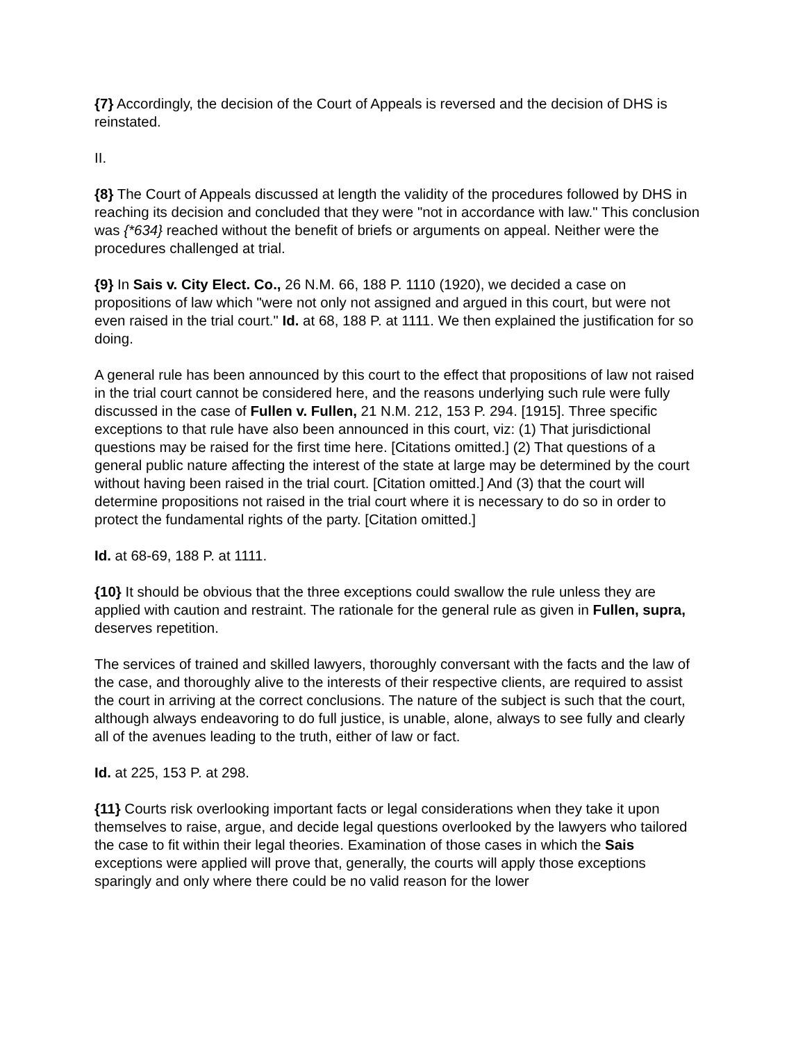{7} Accordingly, the decision of the Court of Appeals is reversed and the decision of DHS is reinstated.
II.
{8} The Court of Appeals discussed at length the validity of the procedures followed by DHS in reaching its decision and concluded that they were "not in accordance with law." This conclusion was {*634} reached without the benefit of briefs or arguments on appeal. Neither were the procedures challenged at trial.
{9} In Sais v. City Elect. Co., 26 N.M. 66, 188 P. 1110 (1920), we decided a case on propositions of law which "were not only not assigned and argued in this court, but were not even raised in the trial court." Id. at 68, 188 P. at 1111. We then explained the justification for so doing.
A general rule has been announced by this court to the effect that propositions of law not raised in the trial court cannot be considered here, and the reasons underlying such rule were fully discussed in the case of Fullen v. Fullen, 21 N.M. 212, 153 P. 294. [1915]. Three specific exceptions to that rule have also been announced in this court, viz: (1) That jurisdictional questions may be raised for the first time here. [Citations omitted.] (2) That questions of a general public nature affecting the interest of the state at large may be determined by the court without having been raised in the trial court. [Citation omitted.] And (3) that the court will determine propositions not raised in the trial court where it is necessary to do so in order to protect the fundamental rights of the party. [Citation omitted.]
Id. at 68-69, 188 P. at 1111.
{10} It should be obvious that the three exceptions could swallow the rule unless they are applied with caution and restraint. The rationale for the general rule as given in Fullen, supra, deserves repetition.
The services of trained and skilled lawyers, thoroughly conversant with the facts and the law of the case, and thoroughly alive to the interests of their respective clients, are required to assist the court in arriving at the correct conclusions. The nature of the subject is such that the court, although always endeavoring to do full justice, is unable, alone, always to see fully and clearly all of the avenues leading to the truth, either of law or fact.
Id. at 225, 153 P. at 298.
{11} Courts risk overlooking important facts or legal considerations when they take it upon themselves to raise, argue, and decide legal questions overlooked by the lawyers who tailored the case to fit within their legal theories. Examination of those cases in which the Sais exceptions were applied will prove that, generally, the courts will apply those exceptions sparingly and only where there could be no valid reason for the lower